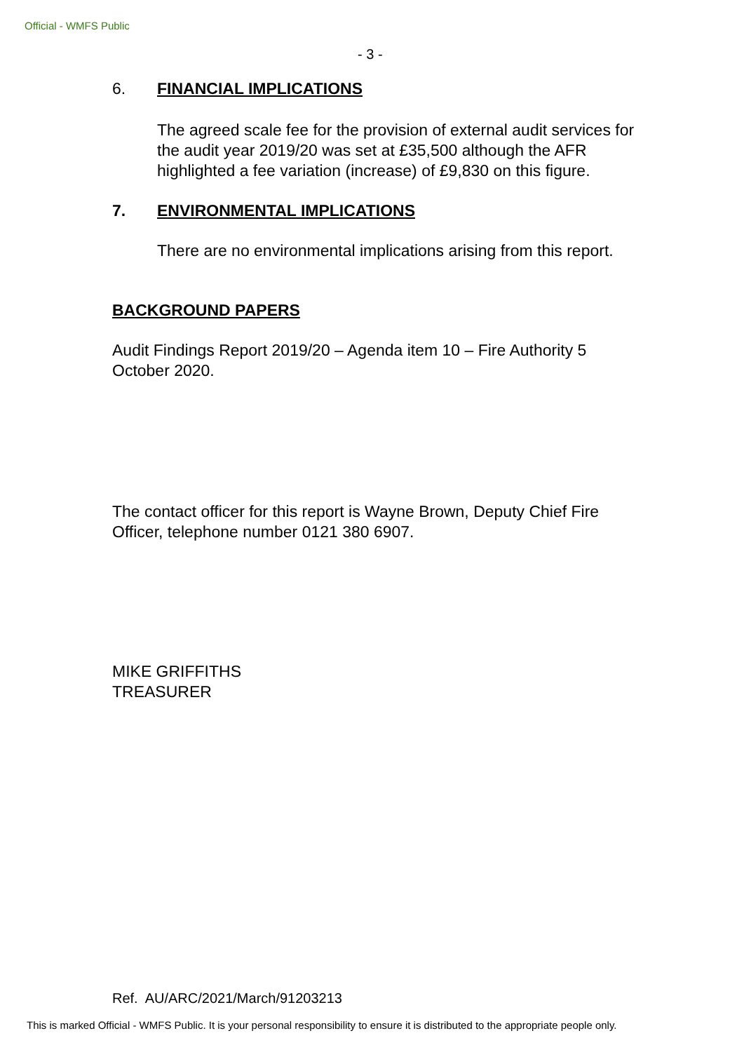Official - WMFS Public
- 3 -
6. FINANCIAL IMPLICATIONS
The agreed scale fee for the provision of external audit services for the audit year 2019/20 was set at £35,500 although the AFR highlighted a fee variation (increase) of £9,830 on this figure.
7. ENVIRONMENTAL IMPLICATIONS
There are no environmental implications arising from this report.
BACKGROUND PAPERS
Audit Findings Report 2019/20 – Agenda item 10 – Fire Authority 5 October 2020.
The contact officer for this report is Wayne Brown, Deputy Chief Fire Officer, telephone number 0121 380 6907.
MIKE GRIFFITHS
TREASURER
Ref. AU/ARC/2021/March/91203213
This is marked Official - WMFS Public. It is your personal responsibility to ensure it is distributed to the appropriate people only.